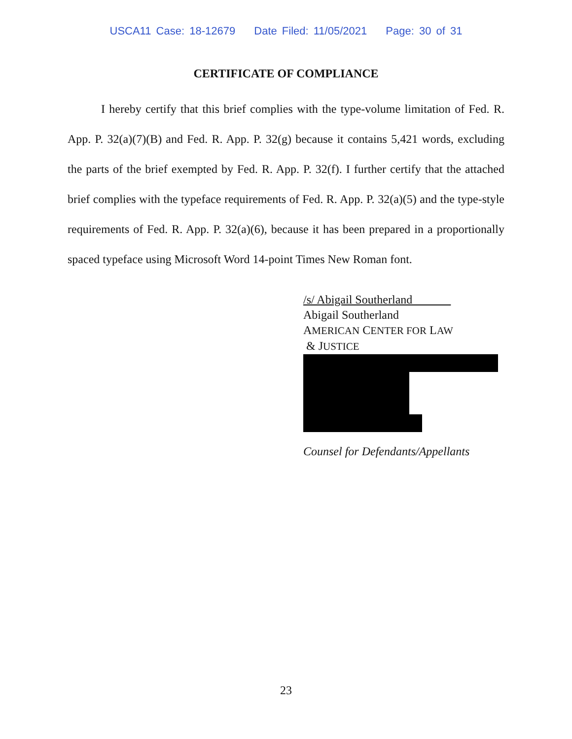USCA11 Case: 18-12679 Date Filed: 11/05/2021 Page: 30 of 31
CERTIFICATE OF COMPLIANCE
I hereby certify that this brief complies with the type-volume limitation of Fed. R. App. P. 32(a)(7)(B) and Fed. R. App. P. 32(g) because it contains 5,421 words, excluding the parts of the brief exempted by Fed. R. App. P. 32(f). I further certify that the attached brief complies with the typeface requirements of Fed. R. App. P. 32(a)(5) and the type-style requirements of Fed. R. App. P. 32(a)(6), because it has been prepared in a proportionally spaced typeface using Microsoft Word 14-point Times New Roman font.
/s/ Abigail Southerland
Abigail Southerland
AMERICAN CENTER FOR LAW
& JUSTICE
Counsel for Defendants/Appellants
23